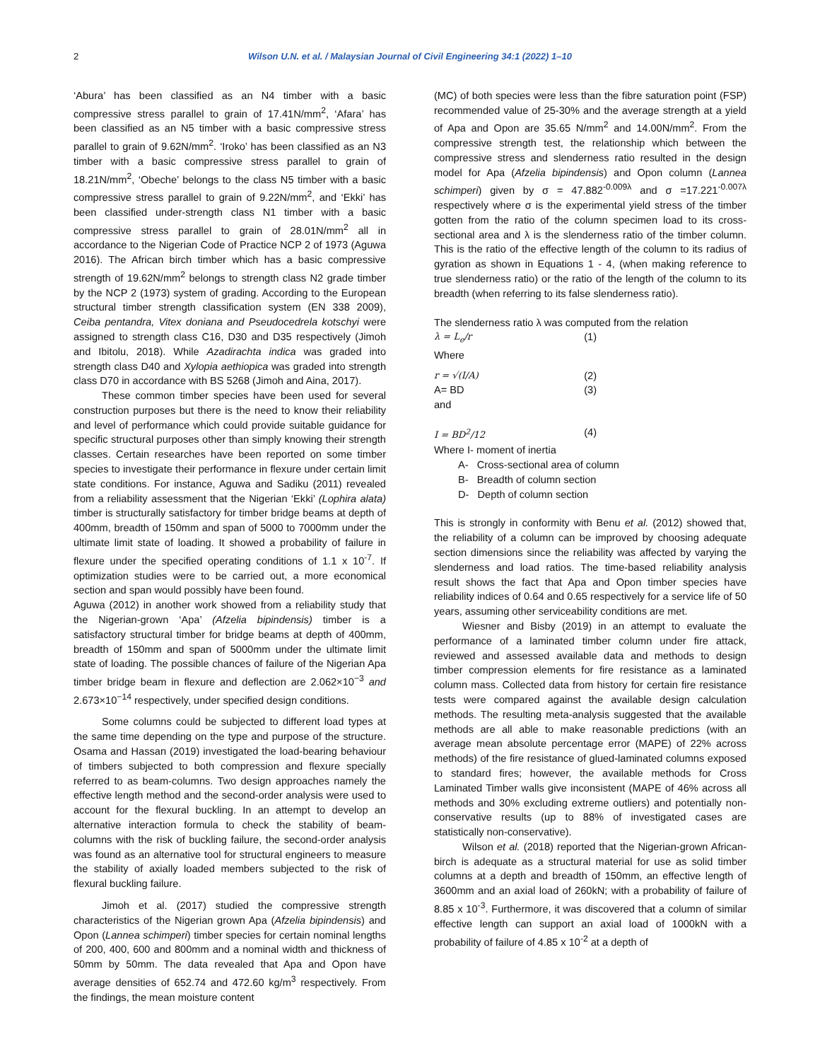2 Wilson U.N. et al. / Malaysian Journal of Civil Engineering 34:1 (2022) 1–10
‘Abura’ has been classified as an N4 timber with a basic compressive stress parallel to grain of 17.41N/mm<sup>2</sup>, ‘Afara’ has been classified as an N5 timber with a basic compressive stress parallel to grain of 9.62N/mm<sup>2</sup>. ‘Iroko’ has been classified as an N3 timber with a basic compressive stress parallel to grain of 18.21N/mm<sup>2</sup>, ‘Obeche’ belongs to the class N5 timber with a basic compressive stress parallel to grain of 9.22N/mm<sup>2</sup>, and ‘Ekki’ has been classified under-strength class N1 timber with a basic compressive stress parallel to grain of 28.01N/mm<sup>2</sup> all in accordance to the Nigerian Code of Practice NCP 2 of 1973 (Aguwa 2016). The African birch timber which has a basic compressive strength of 19.62N/mm<sup>2</sup> belongs to strength class N2 grade timber by the NCP 2 (1973) system of grading. According to the European structural timber strength classification system (EN 338 2009), Ceiba pentandra, Vitex doniana and Pseudocedrela kotschyi were assigned to strength class C16, D30 and D35 respectively (Jimoh and Ibitolu, 2018). While Azadirachta indica was graded into strength class D40 and Xylopia aethiopica was graded into strength class D70 in accordance with BS 5268 (Jimoh and Aina, 2017).
These common timber species have been used for several construction purposes but there is the need to know their reliability and level of performance which could provide suitable guidance for specific structural purposes other than simply knowing their strength classes. Certain researches have been reported on some timber species to investigate their performance in flexure under certain limit state conditions. For instance, Aguwa and Sadiku (2011) revealed from a reliability assessment that the Nigerian ‘Ekki’ (Lophira alata) timber is structurally satisfactory for timber bridge beams at depth of 400mm, breadth of 150mm and span of 5000 to 7000mm under the ultimate limit state of loading. It showed a probability of failure in flexure under the specified operating conditions of 1.1 x 10<sup>-7</sup>. If optimization studies were to be carried out, a more economical section and span would possibly have been found.
Aguwa (2012) in another work showed from a reliability study that the Nigerian-grown ‘Apa’ (Afzelia bipindensis) timber is a satisfactory structural timber for bridge beams at depth of 400mm, breadth of 150mm and span of 5000mm under the ultimate limit state of loading. The possible chances of failure of the Nigerian Apa timber bridge beam in flexure and deflection are 2.062×10<sup>−3</sup> and 2.673×10<sup>−14</sup> respectively, under specified design conditions.
Some columns could be subjected to different load types at the same time depending on the type and purpose of the structure. Osama and Hassan (2019) investigated the load-bearing behaviour of timbers subjected to both compression and flexure specially referred to as beam-columns. Two design approaches namely the effective length method and the second-order analysis were used to account for the flexural buckling. In an attempt to develop an alternative interaction formula to check the stability of beam-columns with the risk of buckling failure, the second-order analysis was found as an alternative tool for structural engineers to measure the stability of axially loaded members subjected to the risk of flexural buckling failure.
Jimoh et al. (2017) studied the compressive strength characteristics of the Nigerian grown Apa (Afzelia bipindensis) and Opon (Lannea schimperi) timber species for certain nominal lengths of 200, 400, 600 and 800mm and a nominal width and thickness of 50mm by 50mm. The data revealed that Apa and Opon have average densities of 652.74 and 472.60 kg/m<sup>3</sup> respectively. From the findings, the mean moisture content
(MC) of both species were less than the fibre saturation point (FSP) recommended value of 25-30% and the average strength at a yield of Apa and Opon are 35.65 N/mm<sup>2</sup> and 14.00N/mm<sup>2</sup>. From the compressive strength test, the relationship which between the compressive stress and slenderness ratio resulted in the design model for Apa (Afzelia bipindensis) and Opon column (Lannea schimperi) given by σ = 47.882<sup>-0.009λ</sup> and σ =17.221<sup>-0.007λ</sup> respectively where σ is the experimental yield stress of the timber gotten from the ratio of the column specimen load to its cross-sectional area and λ is the slenderness ratio of the timber column. This is the ratio of the effective length of the column to its radius of gyration as shown in Equations 1 - 4, (when making reference to true slenderness ratio) or the ratio of the length of the column to its breadth (when referring to its false slenderness ratio).
The slenderness ratio λ was computed from the relation
λ = L<sub>e</sub>/r (1)
Where
r = √(I/A) (2)
A= BD (3)
and
I = BD<sup>2</sup>/12 (4)
Where I- moment of inertia
A- Cross-sectional area of column
B- Breadth of column section
D- Depth of column section
This is strongly in conformity with Benu et al. (2012) showed that, the reliability of a column can be improved by choosing adequate section dimensions since the reliability was affected by varying the slenderness and load ratios. The time-based reliability analysis result shows the fact that Apa and Opon timber species have reliability indices of 0.64 and 0.65 respectively for a service life of 50 years, assuming other serviceability conditions are met.
Wiesner and Bisby (2019) in an attempt to evaluate the performance of a laminated timber column under fire attack, reviewed and assessed available data and methods to design timber compression elements for fire resistance as a laminated column mass. Collected data from history for certain fire resistance tests were compared against the available design calculation methods. The resulting meta-analysis suggested that the available methods are all able to make reasonable predictions (with an average mean absolute percentage error (MAPE) of 22% across methods) of the fire resistance of glued-laminated columns exposed to standard fires; however, the available methods for Cross Laminated Timber walls give inconsistent (MAPE of 46% across all methods and 30% excluding extreme outliers) and potentially non-conservative results (up to 88% of investigated cases are statistically non-conservative).
Wilson et al. (2018) reported that the Nigerian-grown African-birch is adequate as a structural material for use as solid timber columns at a depth and breadth of 150mm, an effective length of 3600mm and an axial load of 260kN; with a probability of failure of 8.85 x 10<sup>-3</sup>. Furthermore, it was discovered that a column of similar effective length can support an axial load of 1000kN with a probability of failure of 4.85 x 10<sup>-2</sup> at a depth of